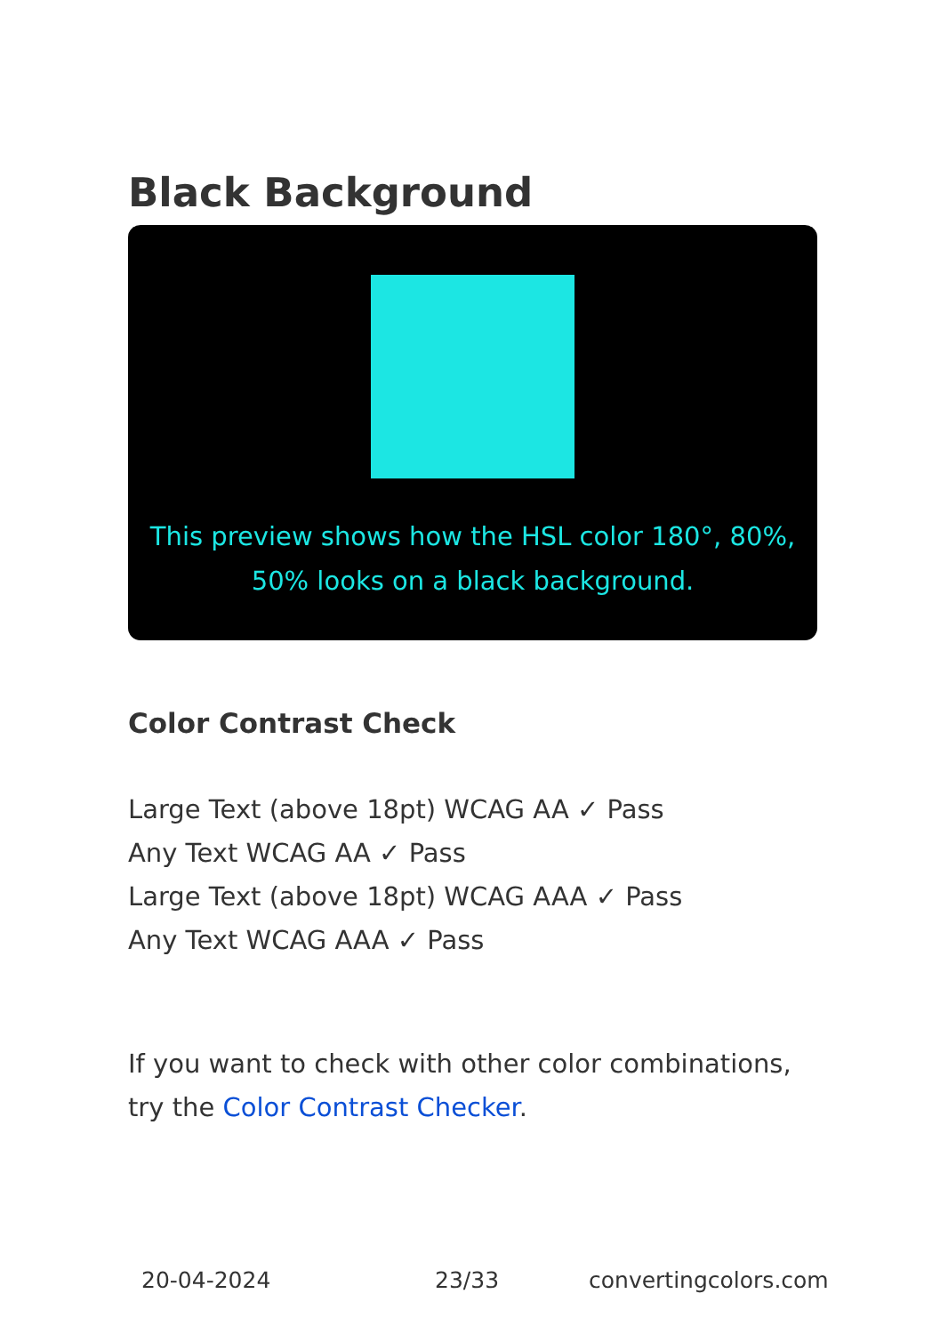Black Background
This preview shows how the HSL color 180°, 80%, 50% looks on a black background.
Color Contrast Check
Large Text (above 18pt) WCAG AA ✓ Pass
Any Text WCAG AA ✓ Pass
Large Text (above 18pt) WCAG AAA ✓ Pass
Any Text WCAG AAA ✓ Pass
If you want to check with other color combinations, try the Color Contrast Checker.
20-04-2024 23/33 convertingcolors.com